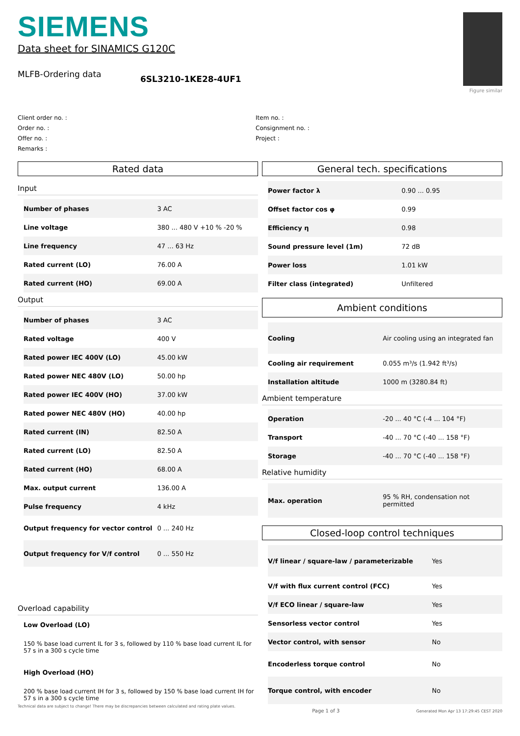SIEMENS
Data sheet for SINAMICS G120C
MLFB-Ordering data
6SL3210-1KE28-4UF1
Figure similar
Client order no. :
Order no. :
Offer no. :
Remarks :
Item no. :
Consignment no. :
Project :
Rated data
Input
| Number of phases | 3 AC |
| Line voltage | 380 ... 480 V +10 % -20 % |
| Line frequency | 47 ... 63 Hz |
| Rated current (LO) | 76.00 A |
| Rated current (HO) | 69.00 A |
Output
| Number of phases | 3 AC |
| Rated voltage | 400 V |
| Rated power IEC 400V (LO) | 45.00 kW |
| Rated power NEC 480V (LO) | 50.00 hp |
| Rated power IEC 400V (HO) | 37.00 kW |
| Rated power NEC 480V (HO) | 40.00 hp |
| Rated current (IN) | 82.50 A |
| Rated current (LO) | 82.50 A |
| Rated current (HO) | 68.00 A |
| Max. output current | 136.00 A |
| Pulse frequency | 4 kHz |
| Output frequency for vector control | 0 ... 240 Hz |
| Output frequency for V/f control | 0 ... 550 Hz |
Overload capability
Low Overload (LO)
150 % base load current IL for 3 s, followed by 110 % base load current IL for 57 s in a 300 s cycle time
High Overload (HO)
200 % base load current IH for 3 s, followed by 150 % base load current IH for 57 s in a 300 s cycle time
General tech. specifications
| Power factor λ | 0.90 ... 0.95 |
| Offset factor cos φ | 0.99 |
| Efficiency η | 0.98 |
| Sound pressure level (1m) | 72 dB |
| Power loss | 1.01 kW |
| Filter class (integrated) | Unfiltered |
Ambient conditions
| Cooling | Air cooling using an integrated fan |
| Cooling air requirement | 0.055 m³/s (1.942 ft³/s) |
| Installation altitude | 1000 m (3280.84 ft) |
Ambient temperature
| Operation | -20 ... 40 °C (-4 ... 104 °F) |
| Transport | -40 ... 70 °C (-40 ... 158 °F) |
| Storage | -40 ... 70 °C (-40 ... 158 °F) |
Relative humidity
| Max. operation | 95 % RH, condensation not permitted |
Closed-loop control techniques
| V/f linear / square-law / parameterizable | Yes |
| V/f with flux current control (FCC) | Yes |
| V/f ECO linear / square-law | Yes |
| Sensorless vector control | Yes |
| Vector control, with sensor | No |
| Encoderless torque control | No |
| Torque control, with encoder | No |
Technical data are subject to change! There may be discrepancies between calculated and rating plate values. Page 1 of 3 Generated Mon Apr 13 17:29:45 CEST 2020